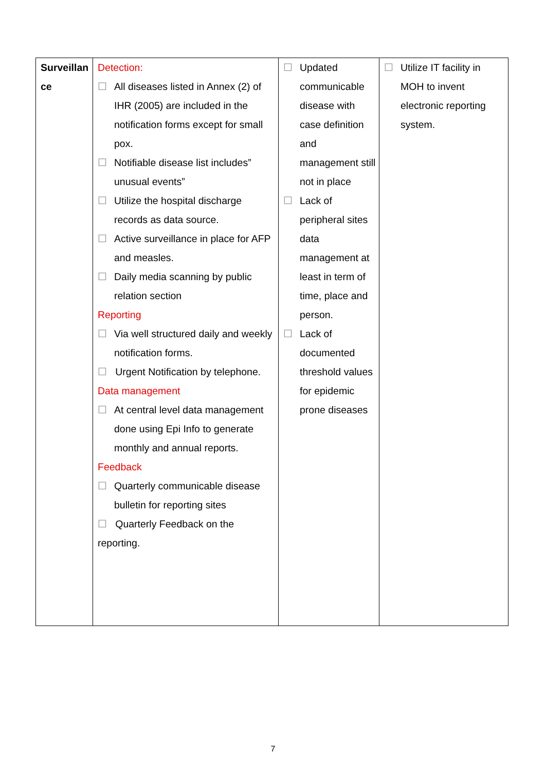| Surveillan ce | Detection: ☐ All diseases listed in Annex (2) of IHR (2005) are included in the notification forms except for small pox. ☐ Notifiable disease list includes” unusual events” ☐ Utilize the hospital discharge records as data source. ☐ Active surveillance in place for AFP and measles. ☐ Daily media scanning by public relation section Reporting ☐ Via well structured daily and weekly notification forms. ☐ Urgent Notification by telephone. Data management ☐ At central level data management done using Epi Info to generate monthly and annual reports. Feedback ☐ Quarterly communicable disease bulletin for reporting sites ☐ Quarterly Feedback on the reporting. | ☐ Updated communicable disease with case definition and management still not in place ☐ Lack of peripheral sites data management at least in term of time, place and person. ☐ Lack of documented threshold values for epidemic prone diseases | ☐ Utilize IT facility in MOH to invent electronic reporting system. |
7